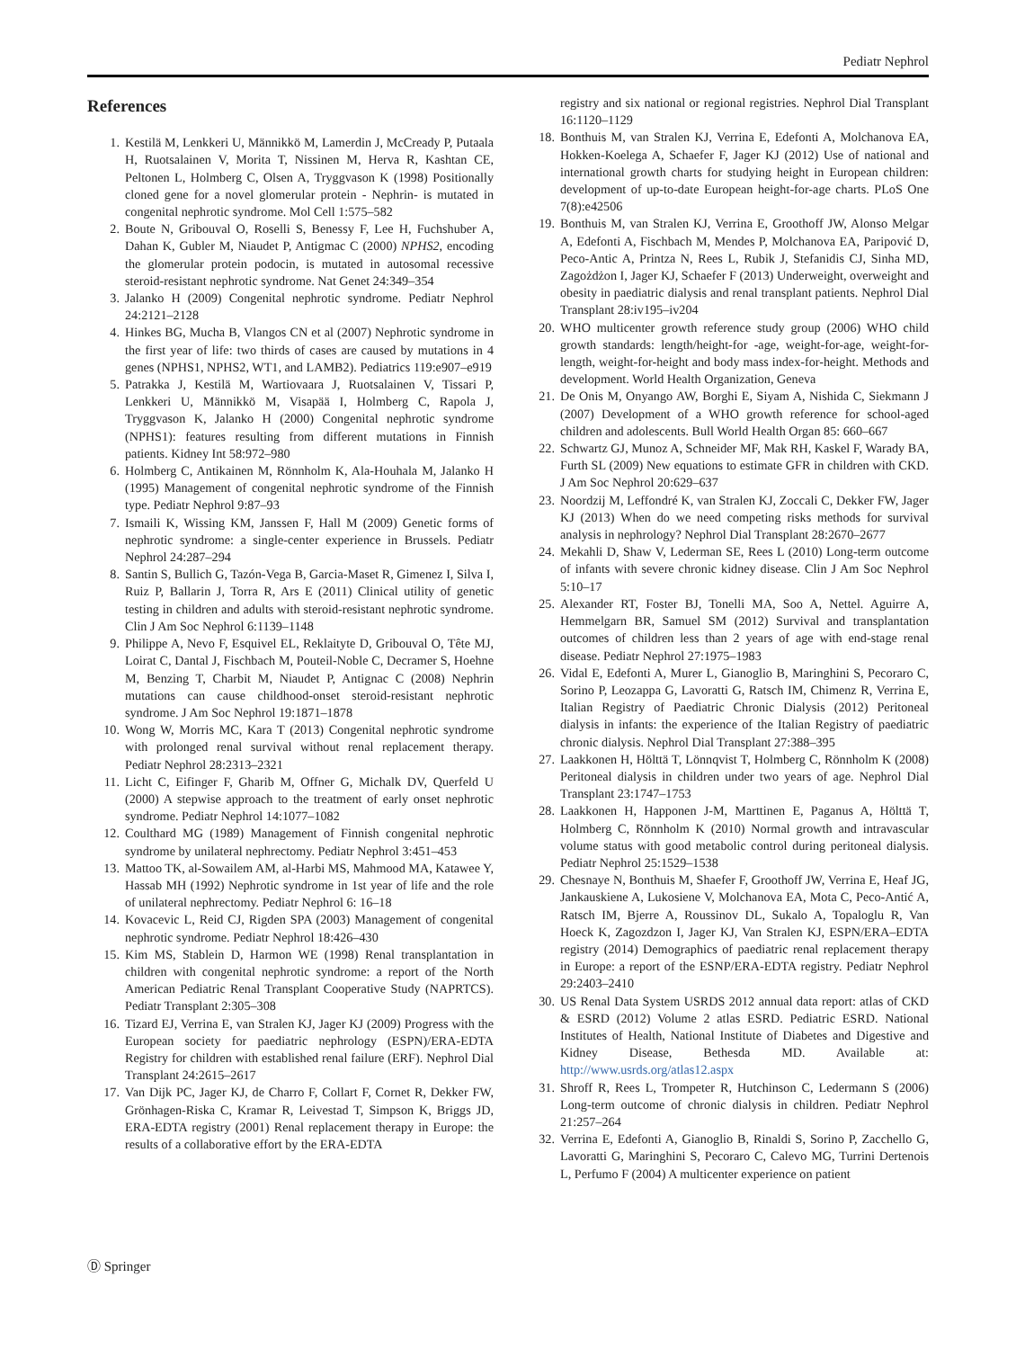Pediatr Nephrol
References
1. Kestilä M, Lenkkeri U, Männikkö M, Lamerdin J, McCready P, Putaala H, Ruotsalainen V, Morita T, Nissinen M, Herva R, Kashtan CE, Peltonen L, Holmberg C, Olsen A, Tryggvason K (1998) Positionally cloned gene for a novel glomerular protein - Nephrin- is mutated in congenital nephrotic syndrome. Mol Cell 1:575–582
2. Boute N, Gribouval O, Roselli S, Benessy F, Lee H, Fuchshuber A, Dahan K, Gubler M, Niaudet P, Antigmac C (2000) NPHS2, encoding the glomerular protein podocin, is mutated in autosomal recessive steroid-resistant nephrotic syndrome. Nat Genet 24:349–354
3. Jalanko H (2009) Congenital nephrotic syndrome. Pediatr Nephrol 24:2121–2128
4. Hinkes BG, Mucha B, Vlangos CN et al (2007) Nephrotic syndrome in the first year of life: two thirds of cases are caused by mutations in 4 genes (NPHS1, NPHS2, WT1, and LAMB2). Pediatrics 119:e907–e919
5. Patrakka J, Kestilä M, Wartiovaara J, Ruotsalainen V, Tissari P, Lenkkeri U, Männikkö M, Visapää I, Holmberg C, Rapola J, Tryggvason K, Jalanko H (2000) Congenital nephrotic syndrome (NPHS1): features resulting from different mutations in Finnish patients. Kidney Int 58:972–980
6. Holmberg C, Antikainen M, Rönnholm K, Ala-Houhala M, Jalanko H (1995) Management of congenital nephrotic syndrome of the Finnish type. Pediatr Nephrol 9:87–93
7. Ismaili K, Wissing KM, Janssen F, Hall M (2009) Genetic forms of nephrotic syndrome: a single-center experience in Brussels. Pediatr Nephrol 24:287–294
8. Santin S, Bullich G, Tazón-Vega B, Garcia-Maset R, Gimenez I, Silva I, Ruiz P, Ballarin J, Torra R, Ars E (2011) Clinical utility of genetic testing in children and adults with steroid-resistant nephrotic syndrome. Clin J Am Soc Nephrol 6:1139–1148
9. Philippe A, Nevo F, Esquivel EL, Reklaityte D, Gribouval O, Tête MJ, Loirat C, Dantal J, Fischbach M, Pouteil-Noble C, Decramer S, Hoehne M, Benzing T, Charbit M, Niaudet P, Antignac C (2008) Nephrin mutations can cause childhood-onset steroid-resistant nephrotic syndrome. J Am Soc Nephrol 19:1871–1878
10. Wong W, Morris MC, Kara T (2013) Congenital nephrotic syndrome with prolonged renal survival without renal replacement therapy. Pediatr Nephrol 28:2313–2321
11. Licht C, Eifinger F, Gharib M, Offner G, Michalk DV, Querfeld U (2000) A stepwise approach to the treatment of early onset nephrotic syndrome. Pediatr Nephrol 14:1077–1082
12. Coulthard MG (1989) Management of Finnish congenital nephrotic syndrome by unilateral nephrectomy. Pediatr Nephrol 3:451–453
13. Mattoo TK, al-Sowailem AM, al-Harbi MS, Mahmood MA, Katawee Y, Hassab MH (1992) Nephrotic syndrome in 1st year of life and the role of unilateral nephrectomy. Pediatr Nephrol 6: 16–18
14. Kovacevic L, Reid CJ, Rigden SPA (2003) Management of congenital nephrotic syndrome. Pediatr Nephrol 18:426–430
15. Kim MS, Stablein D, Harmon WE (1998) Renal transplantation in children with congenital nephrotic syndrome: a report of the North American Pediatric Renal Transplant Cooperative Study (NAPRTCS). Pediatr Transplant 2:305–308
16. Tizard EJ, Verrina E, van Stralen KJ, Jager KJ (2009) Progress with the European society for paediatric nephrology (ESPN)/ERA-EDTA Registry for children with established renal failure (ERF). Nephrol Dial Transplant 24:2615–2617
17. Van Dijk PC, Jager KJ, de Charro F, Collart F, Cornet R, Dekker FW, Grönhagen-Riska C, Kramar R, Leivestad T, Simpson K, Briggs JD, ERA-EDTA registry (2001) Renal replacement therapy in Europe: the results of a collaborative effort by the ERA-EDTA
registry and six national or regional registries. Nephrol Dial Transplant 16:1120–1129
18. Bonthuis M, van Stralen KJ, Verrina E, Edefonti A, Molchanova EA, Hokken-Koelega A, Schaefer F, Jager KJ (2012) Use of national and international growth charts for studying height in European children: development of up-to-date European height-for-age charts. PLoS One 7(8):e42506
19. Bonthuis M, van Stralen KJ, Verrina E, Groothoff JW, Alonso Melgar A, Edefonti A, Fischbach M, Mendes P, Molchanova EA, Paripović D, Peco-Antic A, Printza N, Rees L, Rubik J, Stefanidis CJ, Sinha MD, Zagożdżon I, Jager KJ, Schaefer F (2013) Underweight, overweight and obesity in paediatric dialysis and renal transplant patients. Nephrol Dial Transplant 28:iv195–iv204
20. WHO multicenter growth reference study group (2006) WHO child growth standards: length/height-for -age, weight-for-age, weight-for-length, weight-for-height and body mass index-for-height. Methods and development. World Health Organization, Geneva
21. De Onis M, Onyango AW, Borghi E, Siyam A, Nishida C, Siekmann J (2007) Development of a WHO growth reference for school-aged children and adolescents. Bull World Health Organ 85: 660–667
22. Schwartz GJ, Munoz A, Schneider MF, Mak RH, Kaskel F, Warady BA, Furth SL (2009) New equations to estimate GFR in children with CKD. J Am Soc Nephrol 20:629–637
23. Noordzij M, Leffondré K, van Stralen KJ, Zoccali C, Dekker FW, Jager KJ (2013) When do we need competing risks methods for survival analysis in nephrology? Nephrol Dial Transplant 28:2670–2677
24. Mekahli D, Shaw V, Lederman SE, Rees L (2010) Long-term outcome of infants with severe chronic kidney disease. Clin J Am Soc Nephrol 5:10–17
25. Alexander RT, Foster BJ, Tonelli MA, Soo A, Nettel. Aguirre A, Hemmelgarn BR, Samuel SM (2012) Survival and transplantation outcomes of children less than 2 years of age with end-stage renal disease. Pediatr Nephrol 27:1975–1983
26. Vidal E, Edefonti A, Murer L, Gianoglio B, Maringhini S, Pecoraro C, Sorino P, Leozappa G, Lavoratti G, Ratsch IM, Chimenz R, Verrina E, Italian Registry of Paediatric Chronic Dialysis (2012) Peritoneal dialysis in infants: the experience of the Italian Registry of paediatric chronic dialysis. Nephrol Dial Transplant 27:388–395
27. Laakkonen H, Hölttä T, Lönnqvist T, Holmberg C, Rönnholm K (2008) Peritoneal dialysis in children under two years of age. Nephrol Dial Transplant 23:1747–1753
28. Laakkonen H, Happonen J-M, Marttinen E, Paganus A, Hölttä T, Holmberg C, Rönnholm K (2010) Normal growth and intravascular volume status with good metabolic control during peritoneal dialysis. Pediatr Nephrol 25:1529–1538
29. Chesnaye N, Bonthuis M, Shaefer F, Groothoff JW, Verrina E, Heaf JG, Jankauskiene A, Lukosiene V, Molchanova EA, Mota C, Peco-Antić A, Ratsch IM, Bjerre A, Roussinov DL, Sukalo A, Topaloglu R, Van Hoeck K, Zagozdzon I, Jager KJ, Van Stralen KJ, ESPN/ERA–EDTA registry (2014) Demographics of paediatric renal replacement therapy in Europe: a report of the ESNP/ERA-EDTA registry. Pediatr Nephrol 29:2403–2410
30. US Renal Data System USRDS 2012 annual data report: atlas of CKD & ESRD (2012) Volume 2 atlas ESRD. Pediatric ESRD. National Institutes of Health, National Institute of Diabetes and Digestive and Kidney Disease, Bethesda MD. Available at: http://www.usrds.org/atlas12.aspx
31. Shroff R, Rees L, Trompeter R, Hutchinson C, Ledermann S (2006) Long-term outcome of chronic dialysis in children. Pediatr Nephrol 21:257–264
32. Verrina E, Edefonti A, Gianoglio B, Rinaldi S, Sorino P, Zacchello G, Lavoratti G, Maringhini S, Pecoraro C, Calevo MG, Turrini Dertenois L, Perfumo F (2004) A multicenter experience on patient
Ⓓ Springer